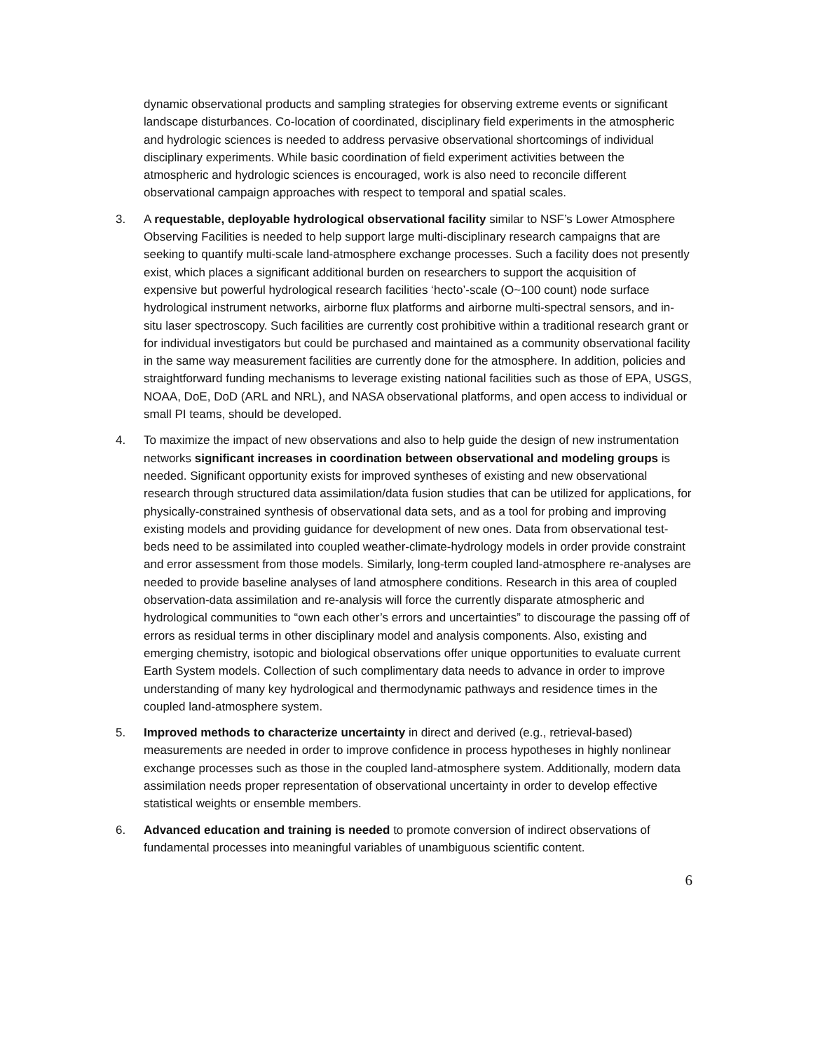dynamic observational products and sampling strategies for observing extreme events or significant landscape disturbances. Co-location of coordinated, disciplinary field experiments in the atmospheric and hydrologic sciences is needed to address pervasive observational shortcomings of individual disciplinary experiments. While basic coordination of field experiment activities between the atmospheric and hydrologic sciences is encouraged, work is also need to reconcile different observational campaign approaches with respect to temporal and spatial scales.
3. A requestable, deployable hydrological observational facility similar to NSF’s Lower Atmosphere Observing Facilities is needed to help support large multi-disciplinary research campaigns that are seeking to quantify multi-scale land-atmosphere exchange processes. Such a facility does not presently exist, which places a significant additional burden on researchers to support the acquisition of expensive but powerful hydrological research facilities ‘hecto’-scale (O~100 count) node surface hydrological instrument networks, airborne flux platforms and airborne multi-spectral sensors, and in-situ laser spectroscopy. Such facilities are currently cost prohibitive within a traditional research grant or for individual investigators but could be purchased and maintained as a community observational facility in the same way measurement facilities are currently done for the atmosphere. In addition, policies and straightforward funding mechanisms to leverage existing national facilities such as those of EPA, USGS, NOAA, DoE, DoD (ARL and NRL), and NASA observational platforms, and open access to individual or small PI teams, should be developed.
4. To maximize the impact of new observations and also to help guide the design of new instrumentation networks significant increases in coordination between observational and modeling groups is needed. Significant opportunity exists for improved syntheses of existing and new observational research through structured data assimilation/data fusion studies that can be utilized for applications, for physically-constrained synthesis of observational data sets, and as a tool for probing and improving existing models and providing guidance for development of new ones. Data from observational test-beds need to be assimilated into coupled weather-climate-hydrology models in order provide constraint and error assessment from those models. Similarly, long-term coupled land-atmosphere re-analyses are needed to provide baseline analyses of land atmosphere conditions. Research in this area of coupled observation-data assimilation and re-analysis will force the currently disparate atmospheric and hydrological communities to “own each other’s errors and uncertainties” to discourage the passing off of errors as residual terms in other disciplinary model and analysis components. Also, existing and emerging chemistry, isotopic and biological observations offer unique opportunities to evaluate current Earth System models. Collection of such complimentary data needs to advance in order to improve understanding of many key hydrological and thermodynamic pathways and residence times in the coupled land-atmosphere system.
5. Improved methods to characterize uncertainty in direct and derived (e.g., retrieval-based) measurements are needed in order to improve confidence in process hypotheses in highly nonlinear exchange processes such as those in the coupled land-atmosphere system. Additionally, modern data assimilation needs proper representation of observational uncertainty in order to develop effective statistical weights or ensemble members.
6. Advanced education and training is needed to promote conversion of indirect observations of fundamental processes into meaningful variables of unambiguous scientific content.
6